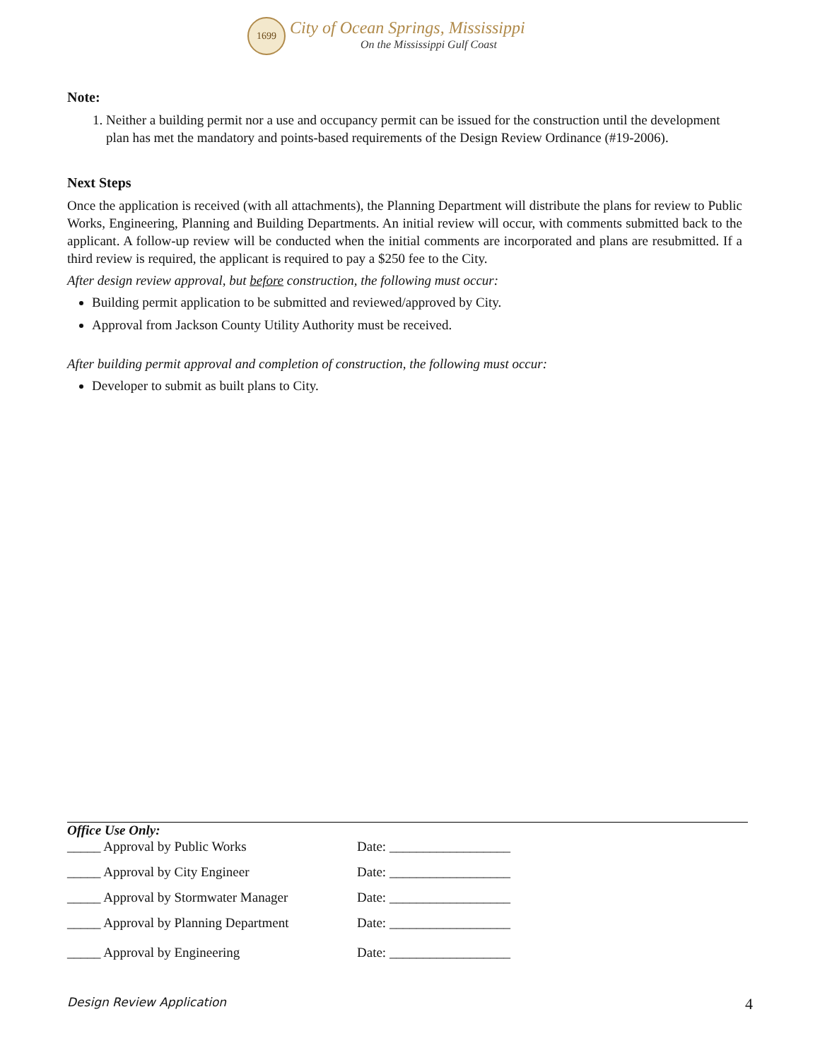1699
City of Ocean Springs, Mississippi
On the Mississippi Gulf Coast
Note:
1. Neither a building permit nor a use and occupancy permit can be issued for the construction until the development plan has met the mandatory and points-based requirements of the Design Review Ordinance (#19-2006).
Next Steps
Once the application is received (with all attachments), the Planning Department will distribute the plans for review to Public Works, Engineering, Planning and Building Departments. An initial review will occur, with comments submitted back to the applicant. A follow-up review will be conducted when the initial comments are incorporated and plans are resubmitted. If a third review is required, the applicant is required to pay a $250 fee to the City.
After design review approval, but before construction, the following must occur:
Building permit application to be submitted and reviewed/approved by City.
Approval from Jackson County Utility Authority must be received.
After building permit approval and completion of construction, the following must occur:
Developer to submit as built plans to City.
Office Use Only:
_____ Approval by Public Works Date: __________________
_____ Approval by City Engineer Date: __________________
_____ Approval by Stormwater Manager Date: __________________
_____ Approval by Planning Department Date: __________________
_____ Approval by Engineering Date: __________________
Design Review Application 4